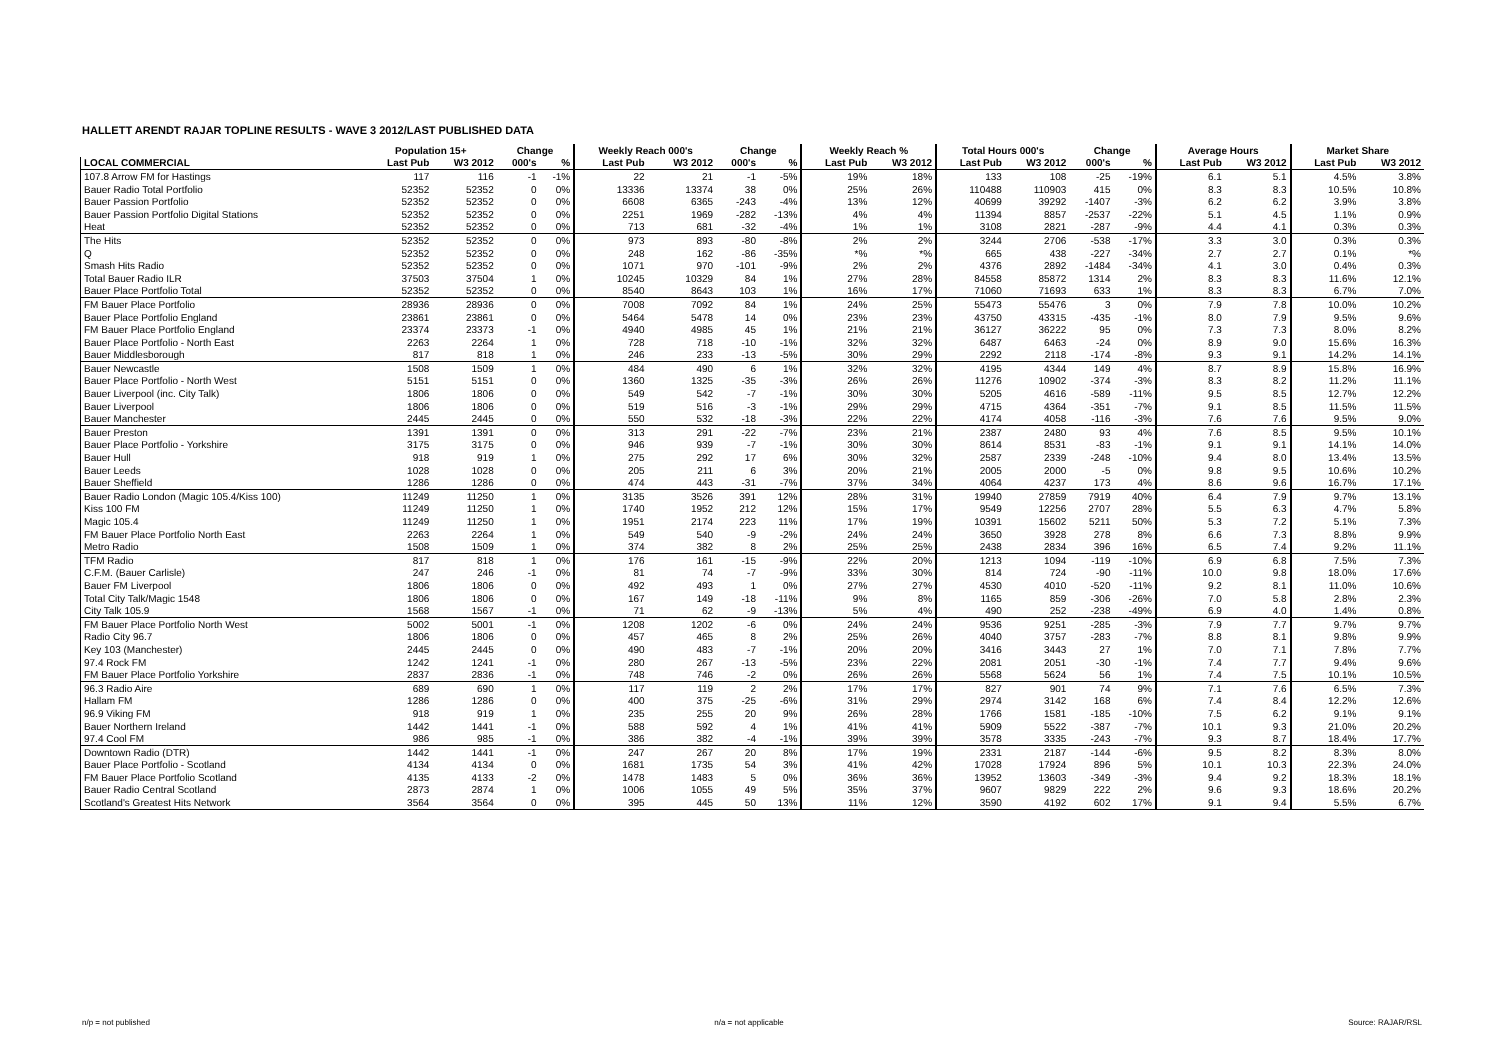HALLETT ARENDT RAJAR TOPLINE RESULTS - WAVE 3 2012/LAST PUBLISHED DATA
| | Population 15+ | | Change | | Weekly Reach 000's | | Change | | Weekly Reach % | | Total Hours 000's | | Change | | Average Hours | | Market Share | |
| --- | --- | --- | --- | --- | --- | --- | --- | --- | --- | --- | --- | --- | --- | --- | --- | --- | --- | --- |
| LOCAL COMMERCIAL | Last Pub | W3 2012 | 000's | % | Last Pub | W3 2012 | 000's | % | Last Pub | W3 2012 | Last Pub | W3 2012 | 000's | % | Last Pub | W3 2012 | Last Pub | W3 2012 |
| 107.8 Arrow FM for Hastings | 117 | 116 | -1 | -1% | 22 | 21 | -1 | -5% | 19% | 18% | 133 | 108 | -25 | -19% | 6.1 | 5.1 | 4.5% | 3.8% |
| Bauer Radio Total Portfolio | 52352 | 52352 | 0 | 0% | 13336 | 13374 | 38 | 0% | 25% | 26% | 110488 | 110903 | 415 | 0% | 8.3 | 8.3 | 10.5% | 10.8% |
| Bauer Passion Portfolio | 52352 | 52352 | 0 | 0% | 6608 | 6365 | -243 | -4% | 13% | 12% | 40699 | 39292 | -1407 | -3% | 6.2 | 6.2 | 3.9% | 3.8% |
| Bauer Passion Portfolio Digital Stations | 52352 | 52352 | 0 | 0% | 2251 | 1969 | -282 | -13% | 4% | 4% | 11394 | 8857 | -2537 | -22% | 5.1 | 4.5 | 1.1% | 0.9% |
| Heat | 52352 | 52352 | 0 | 0% | 713 | 681 | -32 | -4% | 1% | 1% | 3108 | 2821 | -287 | -9% | 4.4 | 4.1 | 0.3% | 0.3% |
| The Hits | 52352 | 52352 | 0 | 0% | 973 | 893 | -80 | -8% | 2% | 2% | 3244 | 2706 | -538 | -17% | 3.3 | 3.0 | 0.3% | 0.3% |
| Q | 52352 | 52352 | 0 | 0% | 248 | 162 | -86 | -35% | *% | *% | 665 | 438 | -227 | -34% | 2.7 | 2.7 | 0.1% | *% |
| Smash Hits Radio | 52352 | 52352 | 0 | 0% | 1071 | 970 | -101 | -9% | 2% | 2% | 4376 | 2892 | -1484 | -34% | 4.1 | 3.0 | 0.4% | 0.3% |
| Total Bauer Radio ILR | 37503 | 37504 | 1 | 0% | 10245 | 10329 | 84 | 1% | 27% | 28% | 84558 | 85872 | 1314 | 2% | 8.3 | 8.3 | 11.6% | 12.1% |
| Bauer Place Portfolio Total | 52352 | 52352 | 0 | 0% | 8540 | 8643 | 103 | 1% | 16% | 17% | 71060 | 71693 | 633 | 1% | 8.3 | 8.3 | 6.7% | 7.0% |
| FM Bauer Place Portfolio | 28936 | 28936 | 0 | 0% | 7008 | 7092 | 84 | 1% | 24% | 25% | 55473 | 55476 | 3 | 0% | 7.9 | 7.8 | 10.0% | 10.2% |
| Bauer Place Portfolio England | 23861 | 23861 | 0 | 0% | 5464 | 5478 | 14 | 0% | 23% | 23% | 43750 | 43315 | -435 | -1% | 8.0 | 7.9 | 9.5% | 9.6% |
| FM Bauer Place Portfolio England | 23374 | 23373 | -1 | 0% | 4940 | 4985 | 45 | 1% | 21% | 21% | 36127 | 36222 | 95 | 0% | 7.3 | 7.3 | 8.0% | 8.2% |
| Bauer Place Portfolio - North East | 2263 | 2264 | 1 | 0% | 728 | 718 | -10 | -1% | 32% | 32% | 6487 | 6463 | -24 | 0% | 8.9 | 9.0 | 15.6% | 16.3% |
| Bauer Middlesborough | 817 | 818 | 1 | 0% | 246 | 233 | -13 | -5% | 30% | 29% | 2292 | 2118 | -174 | -8% | 9.3 | 9.1 | 14.2% | 14.1% |
| Bauer Newcastle | 1508 | 1509 | 1 | 0% | 484 | 490 | 6 | 1% | 32% | 32% | 4195 | 4344 | 149 | 4% | 8.7 | 8.9 | 15.8% | 16.9% |
| Bauer Place Portfolio - North West | 5151 | 5151 | 0 | 0% | 1360 | 1325 | -35 | -3% | 26% | 26% | 11276 | 10902 | -374 | -3% | 8.3 | 8.2 | 11.2% | 11.1% |
| Bauer Liverpool (inc. City Talk) | 1806 | 1806 | 0 | 0% | 549 | 542 | -7 | -1% | 30% | 30% | 5205 | 4616 | -589 | -11% | 9.5 | 8.5 | 12.7% | 12.2% |
| Bauer Liverpool | 1806 | 1806 | 0 | 0% | 519 | 516 | -3 | -1% | 29% | 29% | 4715 | 4364 | -351 | -7% | 9.1 | 8.5 | 11.5% | 11.5% |
| Bauer Manchester | 2445 | 2445 | 0 | 0% | 550 | 532 | -18 | -3% | 22% | 22% | 4174 | 4058 | -116 | -3% | 7.6 | 7.6 | 9.5% | 9.0% |
| Bauer Preston | 1391 | 1391 | 0 | 0% | 313 | 291 | -22 | -7% | 23% | 21% | 2387 | 2480 | 93 | 4% | 7.6 | 8.5 | 9.5% | 10.1% |
| Bauer Place Portfolio - Yorkshire | 3175 | 3175 | 0 | 0% | 946 | 939 | -7 | -1% | 30% | 30% | 8614 | 8531 | -83 | -1% | 9.1 | 9.1 | 14.1% | 14.0% |
| Bauer Hull | 918 | 919 | 1 | 0% | 275 | 292 | 17 | 6% | 30% | 32% | 2587 | 2339 | -248 | -10% | 9.4 | 8.0 | 13.4% | 13.5% |
| Bauer Leeds | 1028 | 1028 | 0 | 0% | 205 | 211 | 6 | 3% | 20% | 21% | 2005 | 2000 | -5 | 0% | 9.8 | 9.5 | 10.6% | 10.2% |
| Bauer Sheffield | 1286 | 1286 | 0 | 0% | 474 | 443 | -31 | -7% | 37% | 34% | 4064 | 4237 | 173 | 4% | 8.6 | 9.6 | 16.7% | 17.1% |
| Bauer Radio London (Magic 105.4/Kiss 100) | 11249 | 11250 | 1 | 0% | 3135 | 3526 | 391 | 12% | 28% | 31% | 19940 | 27859 | 7919 | 40% | 6.4 | 7.9 | 9.7% | 13.1% |
| Kiss 100 FM | 11249 | 11250 | 1 | 0% | 1740 | 1952 | 212 | 12% | 15% | 17% | 9549 | 12256 | 2707 | 28% | 5.5 | 6.3 | 4.7% | 5.8% |
| Magic 105.4 | 11249 | 11250 | 1 | 0% | 1951 | 2174 | 223 | 11% | 17% | 19% | 10391 | 15602 | 5211 | 50% | 5.3 | 7.2 | 5.1% | 7.3% |
| FM Bauer Place Portfolio North East | 2263 | 2264 | 1 | 0% | 549 | 540 | -9 | -2% | 24% | 24% | 3650 | 3928 | 278 | 8% | 6.6 | 7.3 | 8.8% | 9.9% |
| Metro Radio | 1508 | 1509 | 1 | 0% | 374 | 382 | 8 | 2% | 25% | 25% | 2438 | 2834 | 396 | 16% | 6.5 | 7.4 | 9.2% | 11.1% |
| TFM Radio | 817 | 818 | 1 | 0% | 176 | 161 | -15 | -9% | 22% | 20% | 1213 | 1094 | -119 | -10% | 6.9 | 6.8 | 7.5% | 7.3% |
| C.F.M. (Bauer Carlisle) | 247 | 246 | -1 | 0% | 81 | 74 | -7 | -9% | 33% | 30% | 814 | 724 | -90 | -11% | 10.0 | 9.8 | 18.0% | 17.6% |
| Bauer FM Liverpool | 1806 | 1806 | 0 | 0% | 492 | 493 | 1 | 0% | 27% | 27% | 4530 | 4010 | -520 | -11% | 9.2 | 8.1 | 11.0% | 10.6% |
| Total City Talk/Magic 1548 | 1806 | 1806 | 0 | 0% | 167 | 149 | -18 | -11% | 9% | 8% | 1165 | 859 | -306 | -26% | 7.0 | 5.8 | 2.8% | 2.3% |
| City Talk 105.9 | 1568 | 1567 | -1 | 0% | 71 | 62 | -9 | -13% | 5% | 4% | 490 | 252 | -238 | -49% | 6.9 | 4.0 | 1.4% | 0.8% |
| FM Bauer Place Portfolio North West | 5002 | 5001 | -1 | 0% | 1208 | 1202 | -6 | 0% | 24% | 24% | 9536 | 9251 | -285 | -3% | 7.9 | 7.7 | 9.7% | 9.7% |
| Radio City 96.7 | 1806 | 1806 | 0 | 0% | 457 | 465 | 8 | 2% | 25% | 26% | 4040 | 3757 | -283 | -7% | 8.8 | 8.1 | 9.8% | 9.9% |
| Key 103 (Manchester) | 2445 | 2445 | 0 | 0% | 490 | 483 | -7 | -1% | 20% | 20% | 3416 | 3443 | 27 | 1% | 7.0 | 7.1 | 7.8% | 7.7% |
| 97.4 Rock FM | 1242 | 1241 | -1 | 0% | 280 | 267 | -13 | -5% | 23% | 22% | 2081 | 2051 | -30 | -1% | 7.4 | 7.7 | 9.4% | 9.6% |
| FM Bauer Place Portfolio Yorkshire | 2837 | 2836 | -1 | 0% | 748 | 746 | -2 | 0% | 26% | 26% | 5568 | 5624 | 56 | 1% | 7.4 | 7.5 | 10.1% | 10.5% |
| 96.3 Radio Aire | 689 | 690 | 1 | 0% | 117 | 119 | 2 | 2% | 17% | 17% | 827 | 901 | 74 | 9% | 7.1 | 7.6 | 6.5% | 7.3% |
| Hallam FM | 1286 | 1286 | 0 | 0% | 400 | 375 | -25 | -6% | 31% | 29% | 2974 | 3142 | 168 | 6% | 7.4 | 8.4 | 12.2% | 12.6% |
| 96.9 Viking FM | 918 | 919 | 1 | 0% | 235 | 255 | 20 | 9% | 26% | 28% | 1766 | 1581 | -185 | -10% | 7.5 | 6.2 | 9.1% | 9.1% |
| Bauer Northern Ireland | 1442 | 1441 | -1 | 0% | 588 | 592 | 4 | 1% | 41% | 41% | 5909 | 5522 | -387 | -7% | 10.1 | 9.3 | 21.0% | 20.2% |
| 97.4 Cool FM | 986 | 985 | -1 | 0% | 386 | 382 | -4 | -1% | 39% | 39% | 3578 | 3335 | -243 | -7% | 9.3 | 8.7 | 18.4% | 17.7% |
| Downtown Radio (DTR) | 1442 | 1441 | -1 | 0% | 247 | 267 | 20 | 8% | 17% | 19% | 2331 | 2187 | -144 | -6% | 9.5 | 8.2 | 8.3% | 8.0% |
| Bauer Place Portfolio - Scotland | 4134 | 4134 | 0 | 0% | 1681 | 1735 | 54 | 3% | 41% | 42% | 17028 | 17924 | 896 | 5% | 10.1 | 10.3 | 22.3% | 24.0% |
| FM Bauer Place Portfolio Scotland | 4135 | 4133 | -2 | 0% | 1478 | 1483 | 5 | 0% | 36% | 36% | 13952 | 13603 | -349 | -3% | 9.4 | 9.2 | 18.3% | 18.1% |
| Bauer Radio Central Scotland | 2873 | 2874 | 1 | 0% | 1006 | 1055 | 49 | 5% | 35% | 37% | 9607 | 9829 | 222 | 2% | 9.6 | 9.3 | 18.6% | 20.2% |
| Scotland's Greatest Hits Network | 3564 | 3564 | 0 | 0% | 395 | 445 | 50 | 13% | 11% | 12% | 3590 | 4192 | 602 | 17% | 9.1 | 9.4 | 5.5% | 6.7% |
n/p = not published n/a = not applicable Source: RAJAR/RSL